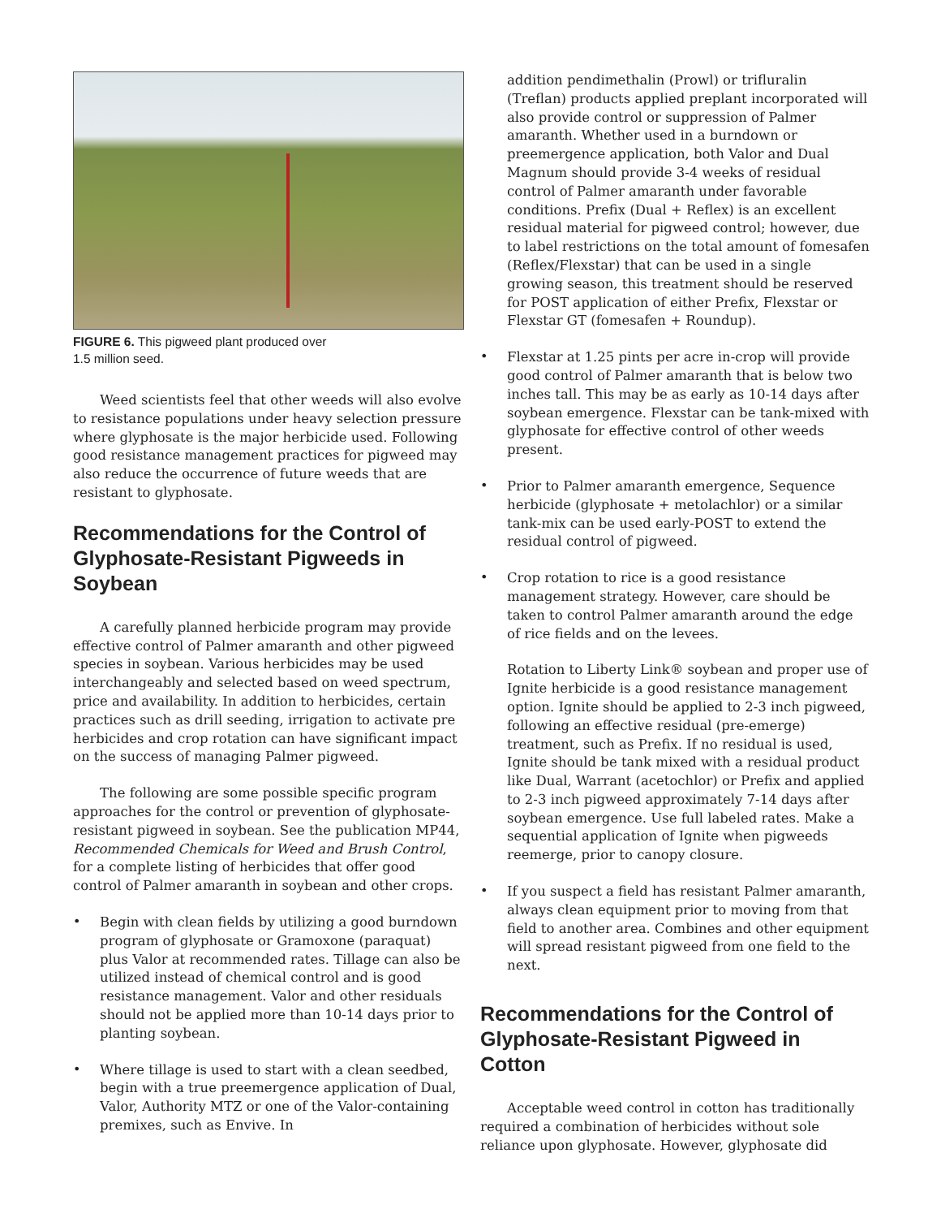FIGURE 6. This pigweed plant produced over
1.5 million seed.
Weed scientists feel that other weeds will also evolve to resistance populations under heavy selection pressure where glyphosate is the major herbicide used. Following good resistance management practices for pigweed may also reduce the occurrence of future weeds that are resistant to glyphosate.
Recommendations for the Control of Glyphosate-Resistant Pigweeds in Soybean
A carefully planned herbicide program may provide effective control of Palmer amaranth and other pigweed species in soybean. Various herbicides may be used interchangeably and selected based on weed spectrum, price and availability. In addition to herbicides, certain practices such as drill seeding, irrigation to activate pre herbicides and crop rotation can have significant impact on the success of managing Palmer pigweed.
The following are some possible specific program approaches for the control or prevention of glyphosate-resistant pigweed in soybean. See the publication MP44, Recommended Chemicals for Weed and Brush Control, for a complete listing of herbicides that offer good control of Palmer amaranth in soybean and other crops.
•
Begin with clean fields by utilizing a good burndown program of glyphosate or Gramoxone (paraquat) plus Valor at recommended rates. Tillage can also be utilized instead of chemical control and is good resistance management. Valor and other residuals should not be applied more than 10-14 days prior to planting soybean.
•
Where tillage is used to start with a clean seedbed, begin with a true preemergence application of Dual, Valor, Authority MTZ or one of the Valor-containing premixes, such as Envive. In
addition pendimethalin (Prowl) or trifluralin (Treflan) products applied preplant incorporated will also provide control or suppression of Palmer amaranth. Whether used in a burndown or preemergence application, both Valor and Dual Magnum should provide 3-4 weeks of residual control of Palmer amaranth under favorable conditions. Prefix (Dual + Reflex) is an excellent residual material for pigweed control; however, due to label restrictions on the total amount of fomesafen (Reflex/Flexstar) that can be used in a single growing season, this treatment should be reserved for POST application of either Prefix, Flexstar or Flexstar GT (fomesafen + Roundup).
•
Flexstar at 1.25 pints per acre in-crop will provide good control of Palmer amaranth that is below two inches tall. This may be as early as 10-14 days after soybean emergence. Flexstar can be tank-mixed with glyphosate for effective control of other weeds present.
•
Prior to Palmer amaranth emergence, Sequence herbicide (glyphosate + metolachlor) or a similar tank-mix can be used early-POST to extend the residual control of pigweed.
•
Crop rotation to rice is a good resistance management strategy. However, care should be taken to control Palmer amaranth around the edge of rice fields and on the levees.
Rotation to Liberty Link® soybean and proper use of Ignite herbicide is a good resistance management option. Ignite should be applied to 2-3 inch pigweed, following an effective residual (pre-emerge) treatment, such as Prefix. If no residual is used, Ignite should be tank mixed with a residual product like Dual, Warrant (acetochlor) or Prefix and applied to 2-3 inch pigweed approximately 7-14 days after soybean emergence. Use full labeled rates. Make a sequential application of Ignite when pigweeds reemerge, prior to canopy closure.
•
If you suspect a field has resistant Palmer amaranth, always clean equipment prior to moving from that field to another area. Combines and other equipment will spread resistant pigweed from one field to the next.
Recommendations for the Control of Glyphosate-Resistant Pigweed in Cotton
Acceptable weed control in cotton has traditionally required a combination of herbicides without sole reliance upon glyphosate. However, glyphosate did